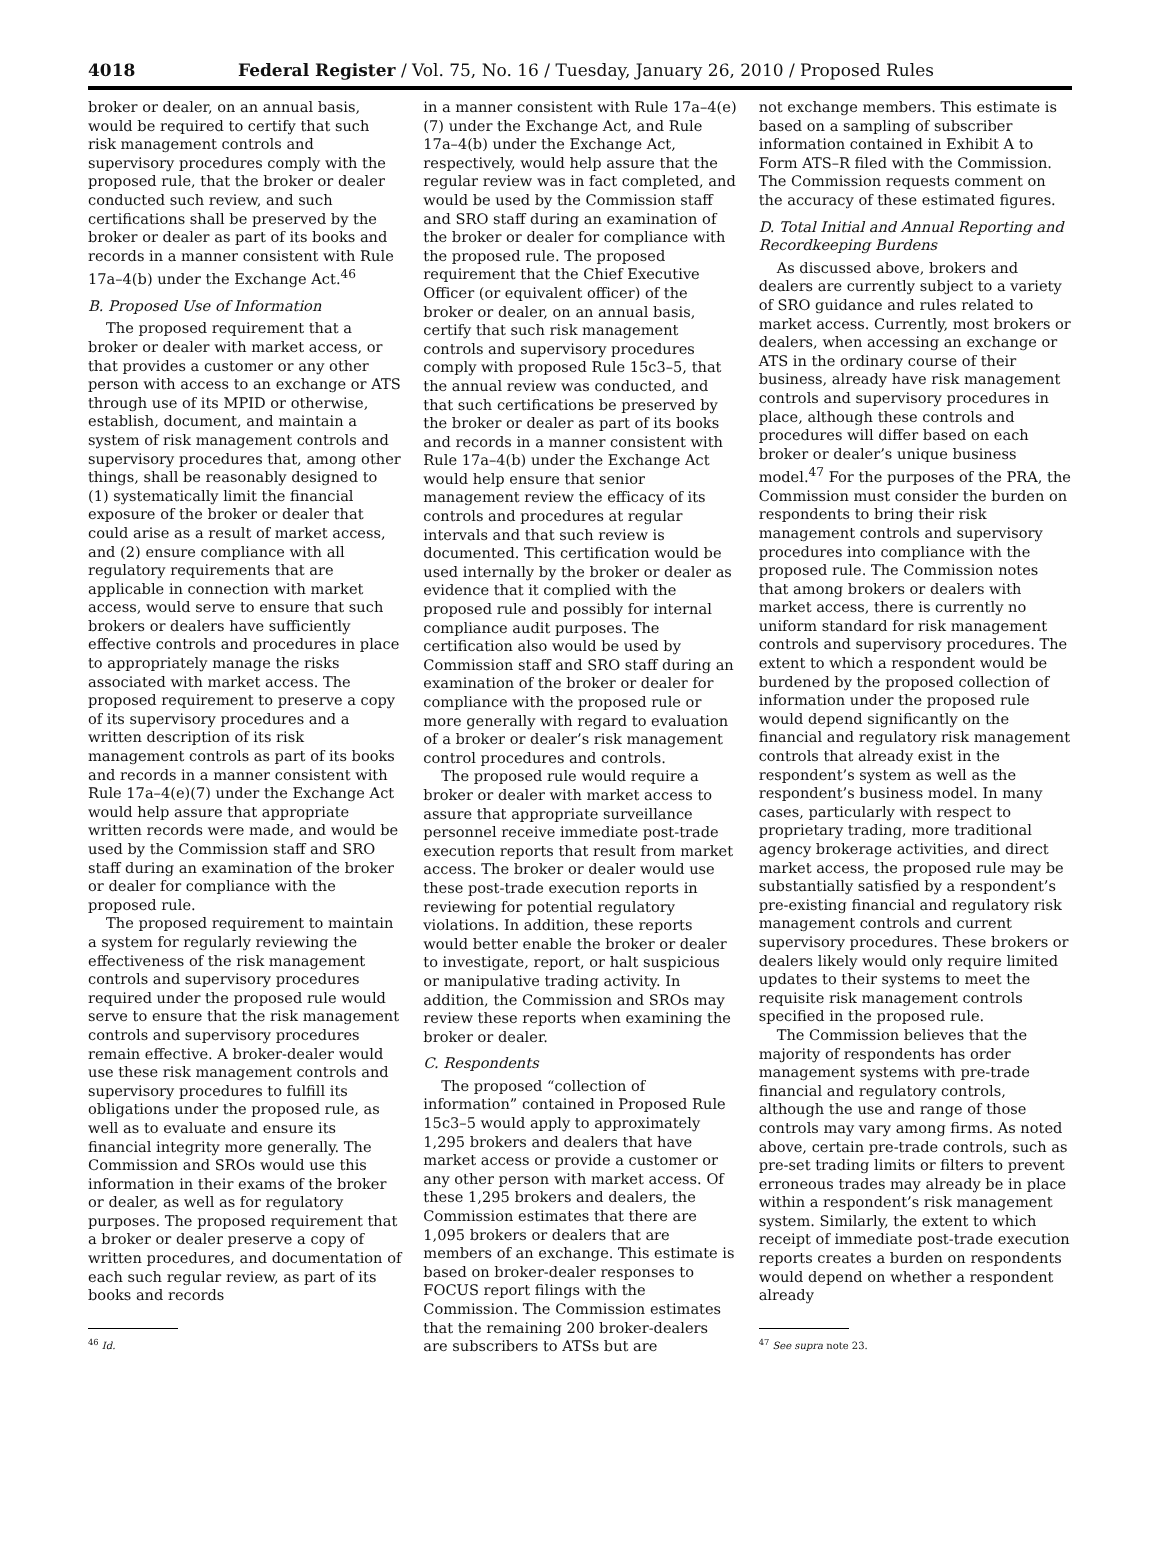4018 Federal Register / Vol. 75, No. 16 / Tuesday, January 26, 2010 / Proposed Rules
broker or dealer, on an annual basis, would be required to certify that such risk management controls and supervisory procedures comply with the proposed rule, that the broker or dealer conducted such review, and such certifications shall be preserved by the broker or dealer as part of its books and records in a manner consistent with Rule 17a–4(b) under the Exchange Act.<sup>46</sup>
B. Proposed Use of Information
The proposed requirement that a broker or dealer with market access, or that provides a customer or any other person with access to an exchange or ATS through use of its MPID or otherwise, establish, document, and maintain a system of risk management controls and supervisory procedures that, among other things, shall be reasonably designed to (1) systematically limit the financial exposure of the broker or dealer that could arise as a result of market access, and (2) ensure compliance with all regulatory requirements that are applicable in connection with market access, would serve to ensure that such brokers or dealers have sufficiently effective controls and procedures in place to appropriately manage the risks associated with market access. The proposed requirement to preserve a copy of its supervisory procedures and a written description of its risk management controls as part of its books and records in a manner consistent with Rule 17a–4(e)(7) under the Exchange Act would help assure that appropriate written records were made, and would be used by the Commission staff and SRO staff during an examination of the broker or dealer for compliance with the proposed rule.
The proposed requirement to maintain a system for regularly reviewing the effectiveness of the risk management controls and supervisory procedures required under the proposed rule would serve to ensure that the risk management controls and supervisory procedures remain effective. A broker-dealer would use these risk management controls and supervisory procedures to fulfill its obligations under the proposed rule, as well as to evaluate and ensure its financial integrity more generally. The Commission and SROs would use this information in their exams of the broker or dealer, as well as for regulatory purposes. The proposed requirement that a broker or dealer preserve a copy of written procedures, and documentation of each such regular review, as part of its books and records
<sup>46</sup> Id.
in a manner consistent with Rule 17a–4(e)(7) under the Exchange Act, and Rule 17a–4(b) under the Exchange Act, respectively, would help assure that the regular review was in fact completed, and would be used by the Commission staff and SRO staff during an examination of the broker or dealer for compliance with the proposed rule. The proposed requirement that the Chief Executive Officer (or equivalent officer) of the broker or dealer, on an annual basis, certify that such risk management controls and supervisory procedures comply with proposed Rule 15c3–5, that the annual review was conducted, and that such certifications be preserved by the broker or dealer as part of its books and records in a manner consistent with Rule 17a–4(b) under the Exchange Act would help ensure that senior management review the efficacy of its controls and procedures at regular intervals and that such review is documented. This certification would be used internally by the broker or dealer as evidence that it complied with the proposed rule and possibly for internal compliance audit purposes. The certification also would be used by Commission staff and SRO staff during an examination of the broker or dealer for compliance with the proposed rule or more generally with regard to evaluation of a broker or dealer’s risk management control procedures and controls.
The proposed rule would require a broker or dealer with market access to assure that appropriate surveillance personnel receive immediate post-trade execution reports that result from market access. The broker or dealer would use these post-trade execution reports in reviewing for potential regulatory violations. In addition, these reports would better enable the broker or dealer to investigate, report, or halt suspicious or manipulative trading activity. In addition, the Commission and SROs may review these reports when examining the broker or dealer.
C. Respondents
The proposed “collection of information” contained in Proposed Rule 15c3–5 would apply to approximately 1,295 brokers and dealers that have market access or provide a customer or any other person with market access. Of these 1,295 brokers and dealers, the Commission estimates that there are 1,095 brokers or dealers that are members of an exchange. This estimate is based on broker-dealer responses to FOCUS report filings with the Commission. The Commission estimates that the remaining 200 broker-dealers are subscribers to ATSs but are
not exchange members. This estimate is based on a sampling of subscriber information contained in Exhibit A to Form ATS–R filed with the Commission. The Commission requests comment on the accuracy of these estimated figures.
D. Total Initial and Annual Reporting and Recordkeeping Burdens
As discussed above, brokers and dealers are currently subject to a variety of SRO guidance and rules related to market access. Currently, most brokers or dealers, when accessing an exchange or ATS in the ordinary course of their business, already have risk management controls and supervisory procedures in place, although these controls and procedures will differ based on each broker or dealer’s unique business model.<sup>47</sup> For the purposes of the PRA, the Commission must consider the burden on respondents to bring their risk management controls and supervisory procedures into compliance with the proposed rule. The Commission notes that among brokers or dealers with market access, there is currently no uniform standard for risk management controls and supervisory procedures. The extent to which a respondent would be burdened by the proposed collection of information under the proposed rule would depend significantly on the financial and regulatory risk management controls that already exist in the respondent’s system as well as the respondent’s business model. In many cases, particularly with respect to proprietary trading, more traditional agency brokerage activities, and direct market access, the proposed rule may be substantially satisfied by a respondent’s pre-existing financial and regulatory risk management controls and current supervisory procedures. These brokers or dealers likely would only require limited updates to their systems to meet the requisite risk management controls specified in the proposed rule.
The Commission believes that the majority of respondents has order management systems with pre-trade financial and regulatory controls, although the use and range of those controls may vary among firms. As noted above, certain pre-trade controls, such as pre-set trading limits or filters to prevent erroneous trades may already be in place within a respondent’s risk management system. Similarly, the extent to which receipt of immediate post-trade execution reports creates a burden on respondents would depend on whether a respondent already
<sup>47</sup> See supra note 23.